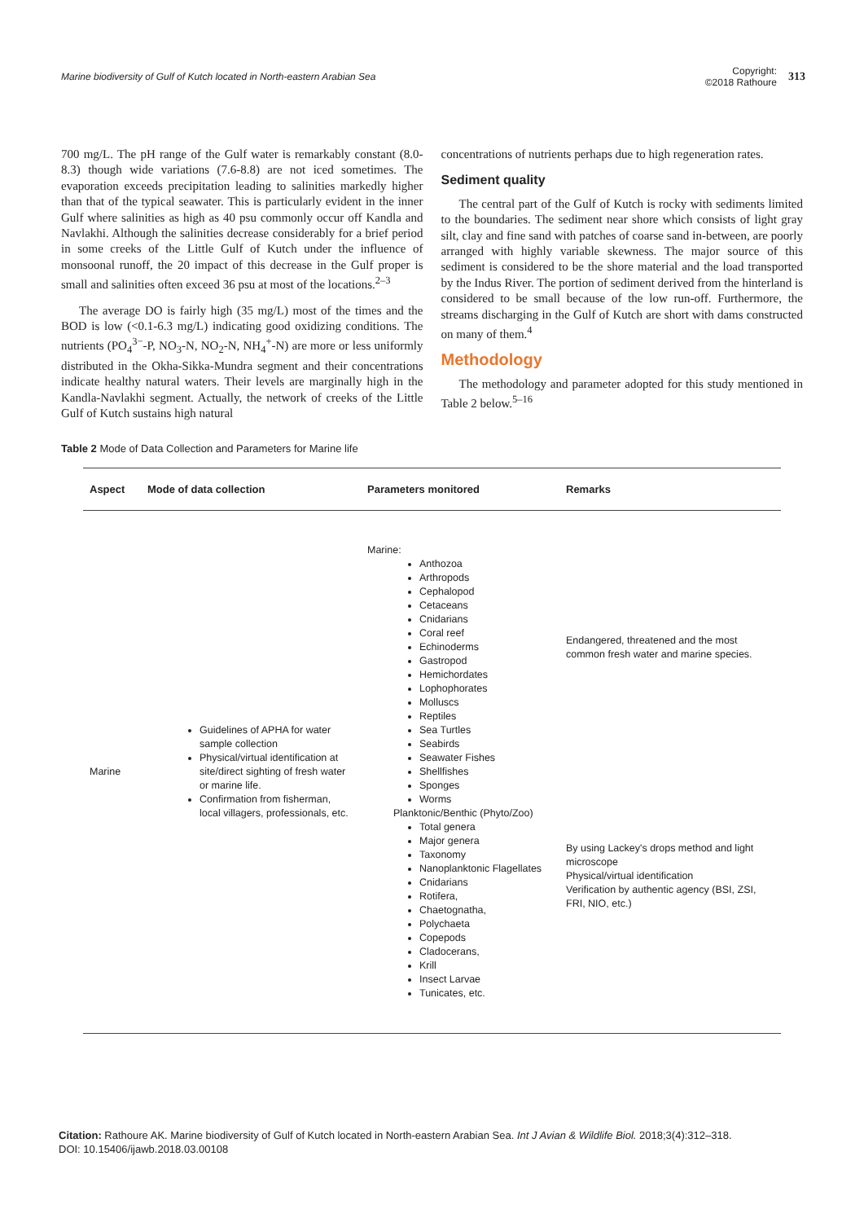Marine biodiversity of Gulf of Kutch located in North-eastern Arabian Sea
Copyright:
©2018 Rathoure 313
700 mg/L. The pH range of the Gulf water is remarkably constant (8.0-8.3) though wide variations (7.6-8.8) are not iced sometimes. The evaporation exceeds precipitation leading to salinities markedly higher than that of the typical seawater. This is particularly evident in the inner Gulf where salinities as high as 40 psu commonly occur off Kandla and Navlakhi. Although the salinities decrease considerably for a brief period in some creeks of the Little Gulf of Kutch under the influence of monsoonal runoff, the 20 impact of this decrease in the Gulf proper is small and salinities often exceed 36 psu at most of the locations.<sup>2–3</sup>
The average DO is fairly high (35 mg/L) most of the times and the BOD is low (<0.1-6.3 mg/L) indicating good oxidizing conditions. The nutrients (PO<sub>4</sub><sup>3−</sup>-P, NO<sub>3</sub>-N, NO<sub>2</sub>-N, NH<sub>4</sub><sup>+</sup>-N) are more or less uniformly distributed in the Okha-Sikka-Mundra segment and their concentrations indicate healthy natural waters. Their levels are marginally high in the Kandla-Navlakhi segment. Actually, the network of creeks of the Little Gulf of Kutch sustains high natural
concentrations of nutrients perhaps due to high regeneration rates.
Sediment quality
The central part of the Gulf of Kutch is rocky with sediments limited to the boundaries. The sediment near shore which consists of light gray silt, clay and fine sand with patches of coarse sand in-between, are poorly arranged with highly variable skewness. The major source of this sediment is considered to be the shore material and the load transported by the Indus River. The portion of sediment derived from the hinterland is considered to be small because of the low run-off. Furthermore, the streams discharging in the Gulf of Kutch are short with dams constructed on many of them.<sup>4</sup>
Methodology
The methodology and parameter adopted for this study mentioned in Table 2 below.<sup>5–16</sup>
Table 2 Mode of Data Collection and Parameters for Marine life
| Aspect | Mode of data collection | Parameters monitored | Remarks |
| --- | --- | --- | --- |
| Marine | Guidelines of APHA for water sample collection Physical/virtual identification at site/direct sighting of fresh water or marine life. Confirmation from fisherman, local villagers, professionals, etc. | Marine: Anthozoa Arthropods Cephalopod Cetaceans Cnidarians Coral reef Echinoderms Gastropod Hemichordates Lophophorates Molluscs Reptiles Sea Turtles Seabirds Seawater Fishes Shellfishes Sponges Worms Planktonic/Benthic (Phyto/Zoo) Total genera Major genera Taxonomy Nanoplanktonic Flagellates Cnidarians Rotifera, Chaetognatha, Polychaeta Copepods Cladocerans, Krill Insect Larvae Tunicates, etc. | Endangered, threatened and the most common fresh water and marine species. By using Lackey's drops method and light microscope Physical/virtual identification Verification by authentic agency (BSI, ZSI, FRI, NIO, etc.) |
Citation: Rathoure AK. Marine biodiversity of Gulf of Kutch located in North-eastern Arabian Sea. Int J Avian & Wildlife Biol. 2018;3(4):312‒318.
DOI: 10.15406/ijawb.2018.03.00108